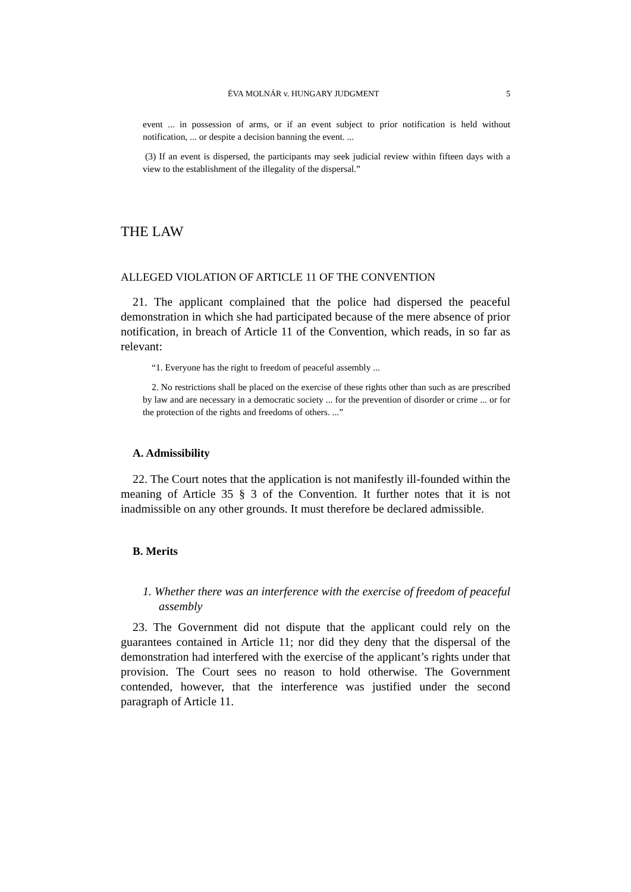ÉVA MOLNÁR v. HUNGARY JUDGMENT 5
event ... in possession of arms, or if an event subject to prior notification is held without notification, ... or despite a decision banning the event. ...
(3) If an event is dispersed, the participants may seek judicial review within fifteen days with a view to the establishment of the illegality of the dispersal.”
THE LAW
ALLEGED VIOLATION OF ARTICLE 11 OF THE CONVENTION
21. The applicant complained that the police had dispersed the peaceful demonstration in which she had participated because of the mere absence of prior notification, in breach of Article 11 of the Convention, which reads, in so far as relevant:
“1. Everyone has the right to freedom of peaceful assembly ...
2. No restrictions shall be placed on the exercise of these rights other than such as are prescribed by law and are necessary in a democratic society ... for the prevention of disorder or crime ... or for the protection of the rights and freedoms of others. ...”
A. Admissibility
22. The Court notes that the application is not manifestly ill-founded within the meaning of Article 35 § 3 of the Convention. It further notes that it is not inadmissible on any other grounds. It must therefore be declared admissible.
B. Merits
1. Whether there was an interference with the exercise of freedom of peaceful assembly
23. The Government did not dispute that the applicant could rely on the guarantees contained in Article 11; nor did they deny that the dispersal of the demonstration had interfered with the exercise of the applicant’s rights under that provision. The Court sees no reason to hold otherwise. The Government contended, however, that the interference was justified under the second paragraph of Article 11.